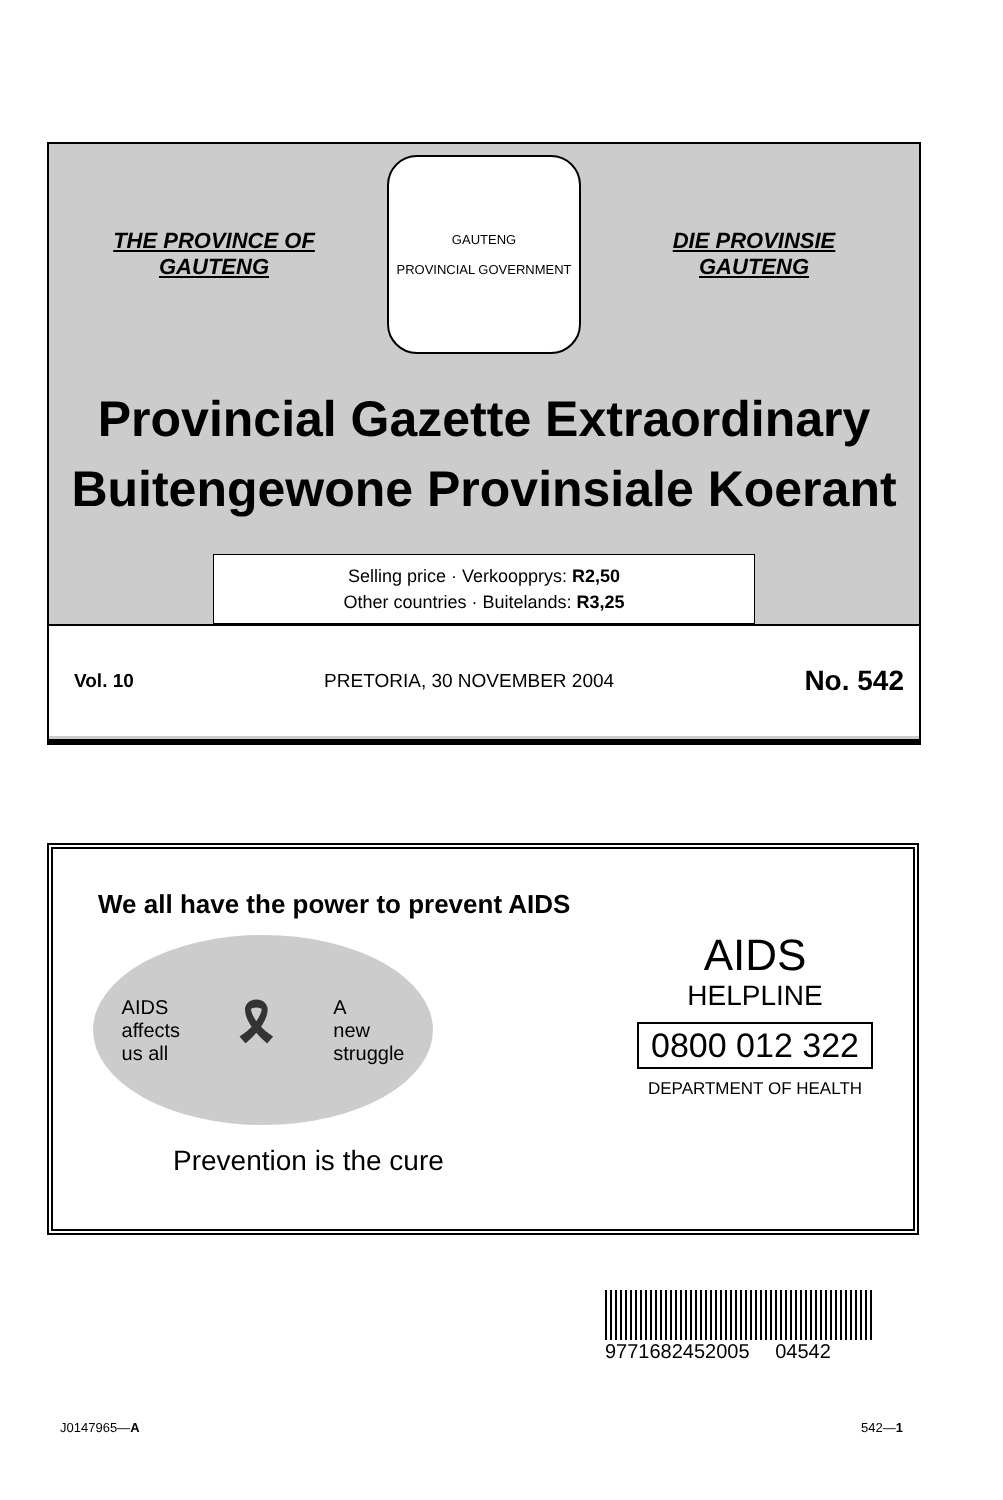THE PROVINCE OF
GAUTENG
GAUTENG
PROVINCIAL GOVERNMENT
DIE PROVINSIE
GAUTENG
Provincial Gazette Extraordinary
Buitengewone Provinsiale Koerant
Selling price · Verkoopprys: R2,50
Other countries · Buitelands: R3,25
Vol. 10 PRETORIA, 30 NOVEMBER 2004 No. 542
We all have the power to prevent AIDS
AIDS
affects
us all 🎗 A
new
struggle
Prevention is the cure
AIDS
HELPLINE
0800 012 322
DEPARTMENT OF HEALTH
9771682452005 04542
J0147965—A 542—1